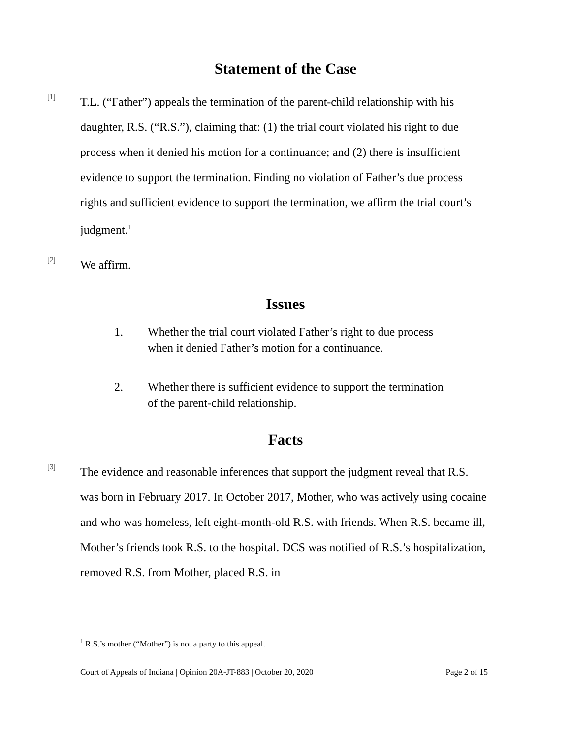Statement of the Case
[1]
T.L. (“Father”) appeals the termination of the parent-child relationship with his daughter, R.S. (“R.S.”), claiming that: (1) the trial court violated his right to due process when it denied his motion for a continuance; and (2) there is insufficient evidence to support the termination. Finding no violation of Father’s due process rights and sufficient evidence to support the termination, we affirm the trial court’s judgment.<sup>1</sup>
[2]
We affirm.
Issues
1. Whether the trial court violated Father’s right to due process when it denied Father’s motion for a continuance.
2. Whether there is sufficient evidence to support the termination of the parent-child relationship.
Facts
[3]
The evidence and reasonable inferences that support the judgment reveal that R.S. was born in February 2017. In October 2017, Mother, who was actively using cocaine and who was homeless, left eight-month-old R.S. with friends. When R.S. became ill, Mother’s friends took R.S. to the hospital. DCS was notified of R.S.’s hospitalization, removed R.S. from Mother, placed R.S. in
<sup>1</sup> R.S.’s mother (“Mother”) is not a party to this appeal.
Court of Appeals of Indiana | Opinion 20A-JT-883 | October 20, 2020 Page 2 of 15